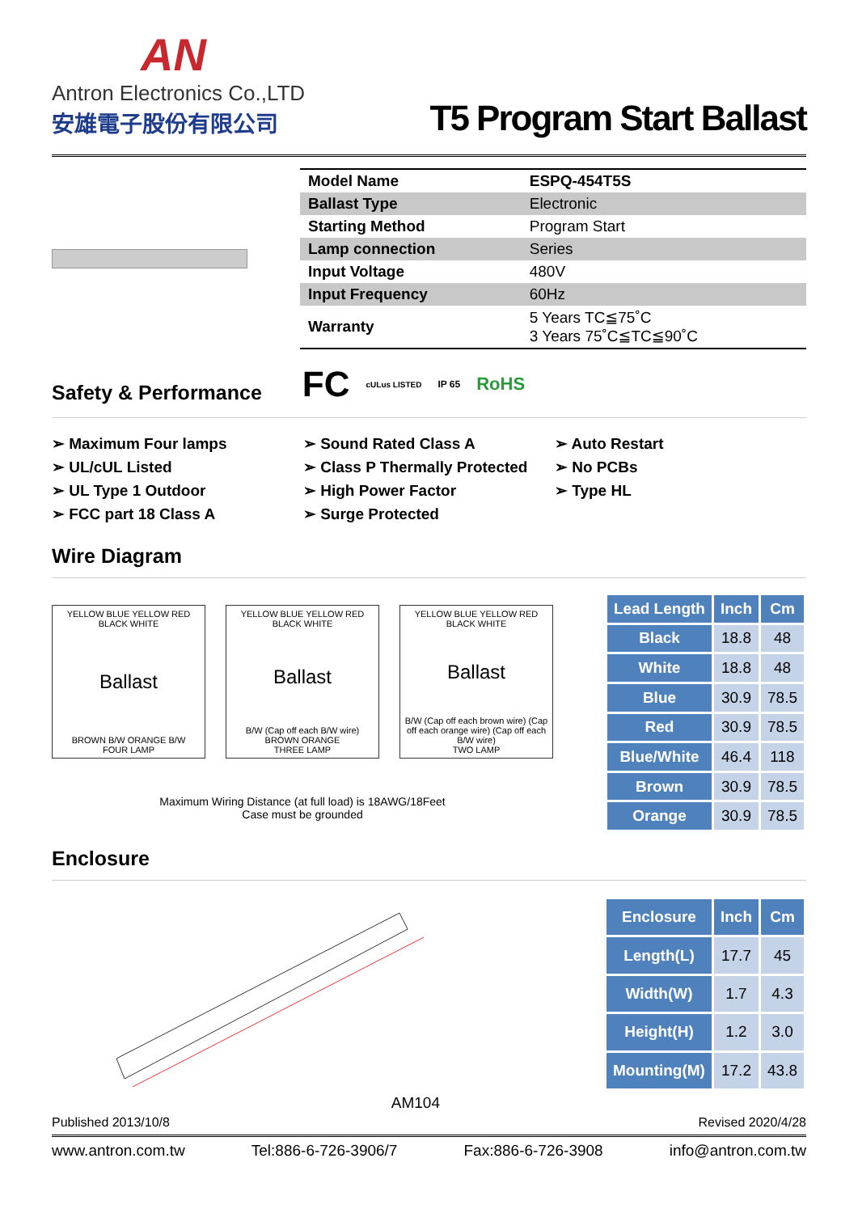AN
Antron Electronics Co.,LTD
安雄電子股份有限公司
T5 Program Start Ballast
| Model Name | ESPQ-454T5S |
| Ballast Type | Electronic |
| Starting Method | Program Start |
| Lamp connection | Series |
| Input Voltage | 480V |
| Input Frequency | 60Hz |
| Warranty | 5 Years TC≦75˚C 3 Years 75˚C≦TC≦90˚C |
Safety & Performance
FC cULus LISTED IP 65 RoHS
➢ Maximum Four lamps
➢ UL/cUL Listed
➢ UL Type 1 Outdoor
➢ FCC part 18 Class A
➢ Sound Rated Class A
➢ Class P Thermally Protected
➢ High Power Factor
➢ Surge Protected
➢ Auto Restart
➢ No PCBs
➢ Type HL
Wire Diagram
YELLOW BLUE YELLOW RED BLACK WHITE
Ballast
BROWN B/W ORANGE B/W
FOUR LAMP
YELLOW BLUE YELLOW RED BLACK WHITE
Ballast
B/W (Cap off each B/W wire) BROWN ORANGE
THREE LAMP
YELLOW BLUE YELLOW RED BLACK WHITE
Ballast
B/W (Cap off each brown wire) (Cap off each orange wire) (Cap off each B/W wire)
TWO LAMP
Maximum Wiring Distance (at full load) is 18AWG/18Feet
Case must be grounded
| Lead Length | Inch | Cm |
| --- | --- | --- |
| Black | 18.8 | 48 |
| White | 18.8 | 48 |
| Blue | 30.9 | 78.5 |
| Red | 30.9 | 78.5 |
| Blue/White | 46.4 | 118 |
| Brown | 30.9 | 78.5 |
| Orange | 30.9 | 78.5 |
Enclosure
AM104
| Enclosure | Inch | Cm |
| --- | --- | --- |
| Length(L) | 17.7 | 45 |
| Width(W) | 1.7 | 4.3 |
| Height(H) | 1.2 | 3.0 |
| Mounting(M) | 17.2 | 43.8 |
Published 2013/10/8 Revised 2020/4/28
www.antron.com.tw Tel:886-6-726-3906/7 Fax:886-6-726-3908 info@antron.com.tw